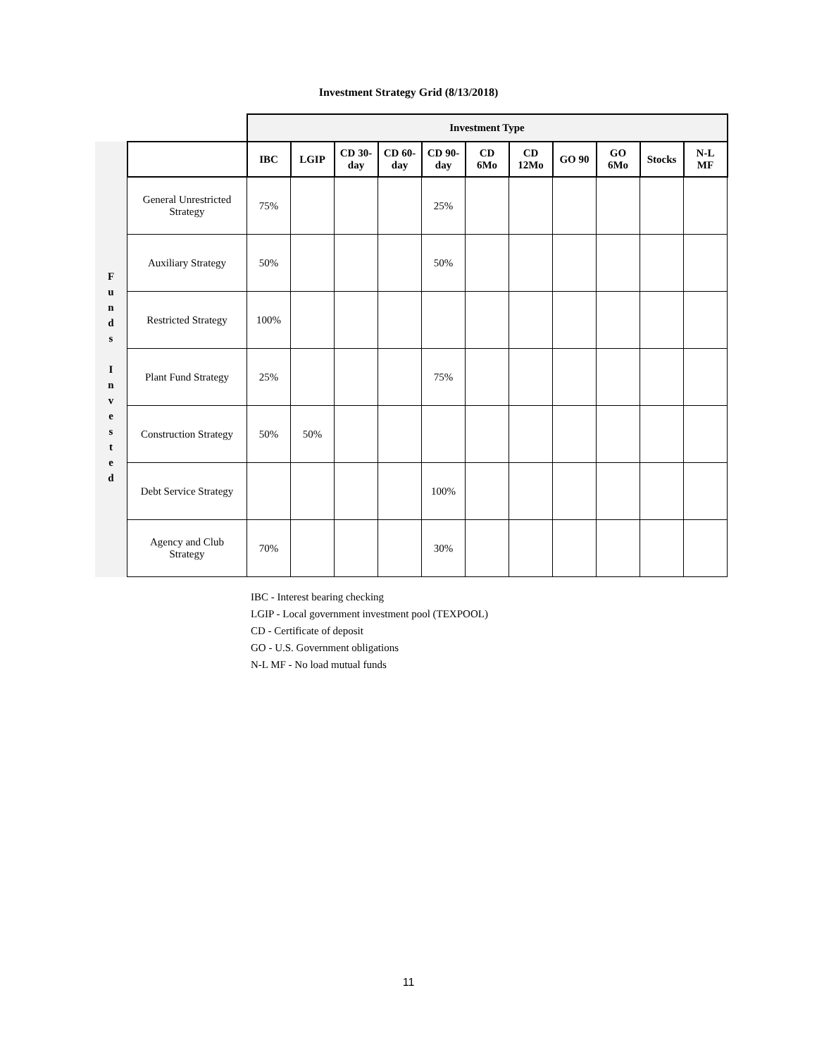Investment Strategy Grid (8/13/2018)
| | | Investment Type | | | | | | | | | | |
| | | IBC | LGIP | CD 30- day | CD 60- day | CD 90- day | CD 6Mo | CD 12Mo | GO 90 | GO 6Mo | Stocks | N-L MF |
| F u n d s I n v e s t e d | General Unrestricted Strategy | 75% | | | | 25% | | | | | | |
| | Auxiliary Strategy | 50% | | | | 50% | | | | | | |
| | Restricted Strategy | 100% | | | | | | | | | | |
| | Plant Fund Strategy | 25% | | | | 75% | | | | | | |
| | Construction Strategy | 50% | 50% | | | | | | | | | |
| | Debt Service Strategy | | | | | 100% | | | | | | |
| | Agency and Club Strategy | 70% | | | | 30% | | | | | | |
IBC - Interest bearing checking
LGIP - Local government investment pool (TEXPOOL)
CD - Certificate of deposit
GO - U.S. Government obligations
N-L MF - No load mutual funds
11